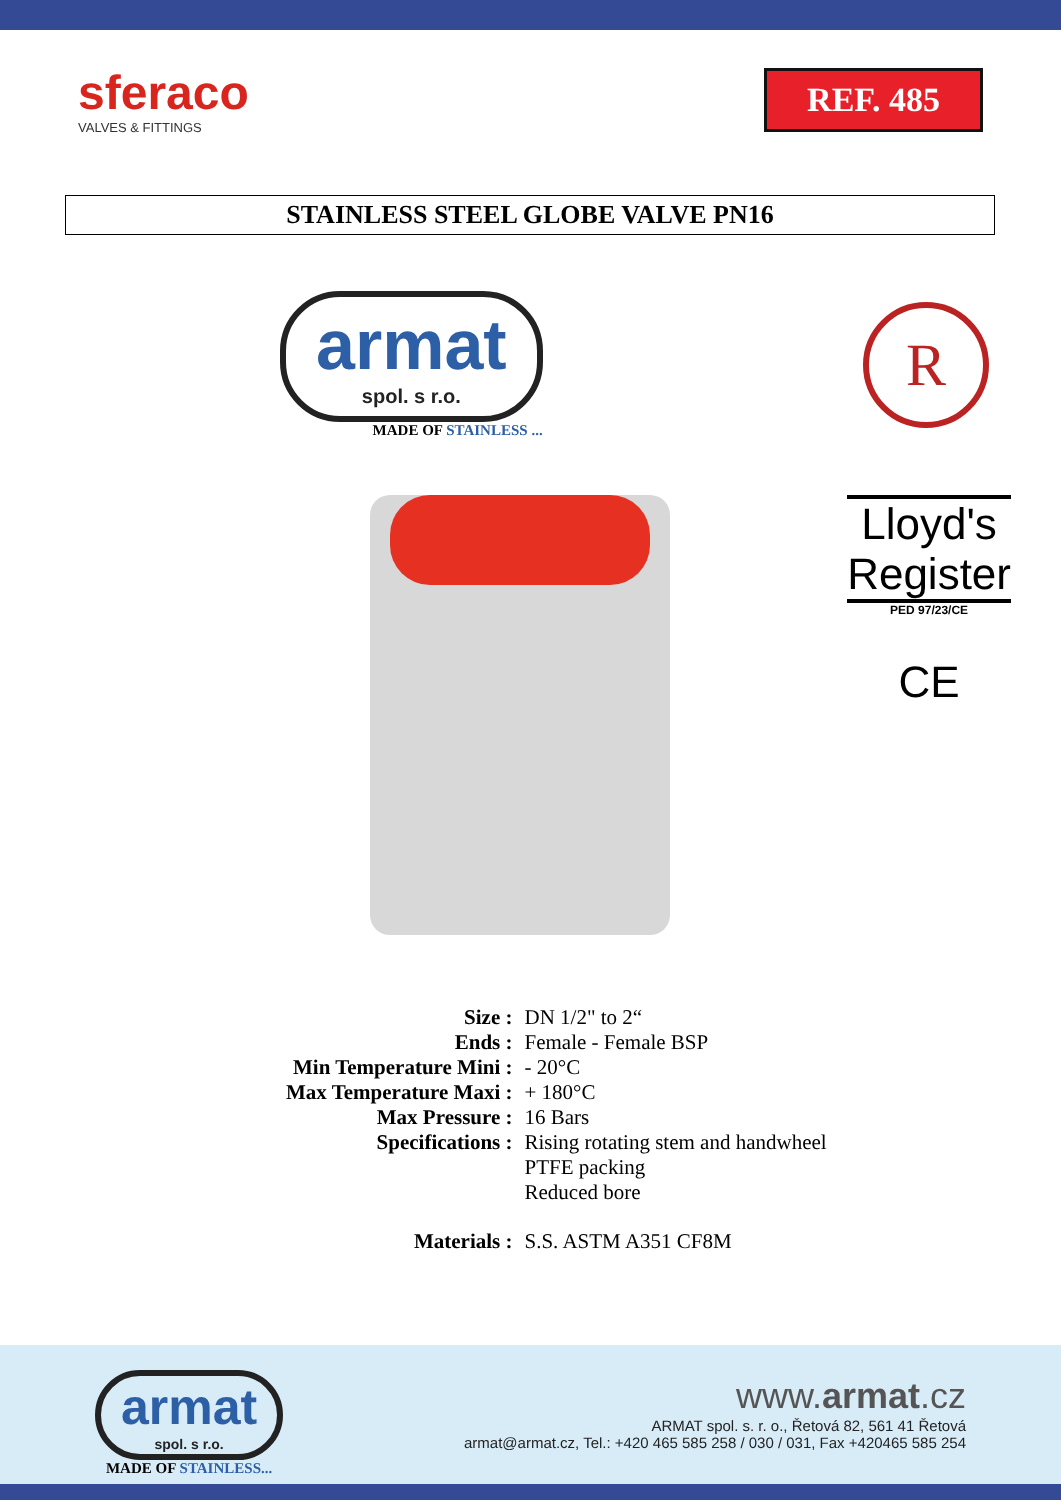sferaco
VALVES & FITTINGS
REF. 485
STAINLESS STEEL GLOBE VALVE PN16
armat
spol. s r.o.
MADE OF STAINLESS ...
R
Lloyd's
Register
PED 97/23/CE
CE
| Size : | DN 1/2" to 2“ |
| Ends : | Female - Female BSP |
| Min Temperature Mini : | - 20°C |
| Max Temperature Maxi : | + 180°C |
| Max Pressure : | 16 Bars |
| Specifications : | Rising rotating stem and handwheel PTFE packing Reduced bore |
| Materials : | S.S. ASTM A351 CF8M |
armat
spol. s r.o.
MADE OF STAINLESS...
www.armat.cz
ARMAT spol. s. r. o., Řetová 82, 561 41 Řetová
armat@armat.cz, Tel.: +420 465 585 258 / 030 / 031, Fax +420465 585 254